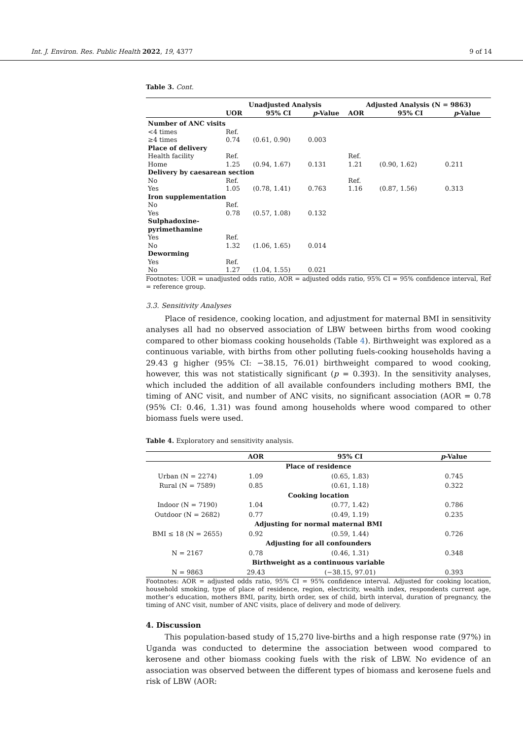Int. J. Environ. Res. Public Health 2022, 19, 4377 9 of 14
Table 3. Cont.
| | Unadjusted Analysis | | | Adjusted Analysis (N = 9863) | | |
| --- | --- | --- | --- | --- | --- | --- |
| | UOR | 95% CI | p -Value | AOR | 95% CI | p -Value |
| Number of ANC visits | | | | | | |
| <4 times | Ref. | | | | | |
| ≥4 times | 0.74 | (0.61, 0.90) | 0.003 | | | |
| Place of delivery | | | | | | |
| Health facility | Ref. | | | Ref. | | |
| Home | 1.25 | (0.94, 1.67) | 0.131 | 1.21 | (0.90, 1.62) | 0.211 |
| Delivery by caesarean section | | | | | | |
| No | Ref. | | | Ref. | | |
| Yes | 1.05 | (0.78, 1.41) | 0.763 | 1.16 | (0.87, 1.56) | 0.313 |
| Iron supplementation | | | | | | |
| No | Ref. | | | | | |
| Yes | 0.78 | (0.57, 1.08) | 0.132 | | | |
| Sulphadoxine- pyrimethamine | | | | | | |
| Yes | Ref. | | | | | |
| No | 1.32 | (1.06, 1.65) | 0.014 | | | |
| Deworming | | | | | | |
| Yes | Ref. | | | | | |
| No | 1.27 | (1.04, 1.55) | 0.021 | | | |
Footnotes: UOR = unadjusted odds ratio, AOR = adjusted odds ratio, 95% CI = 95% confidence interval, Ref = reference group.
3.3. Sensitivity Analyses
Place of residence, cooking location, and adjustment for maternal BMI in sensitivity analyses all had no observed association of LBW between births from wood cooking compared to other biomass cooking households (Table 4). Birthweight was explored as a continuous variable, with births from other polluting fuels-cooking households having a 29.43 g higher (95% CI: −38.15, 76.01) birthweight compared to wood cooking, however, this was not statistically significant (p = 0.393). In the sensitivity analyses, which included the addition of all available confounders including mothers BMI, the timing of ANC visit, and number of ANC visits, no significant association (AOR = 0.78 (95% CI: 0.46, 1.31) was found among households where wood compared to other biomass fuels were used.
Table 4. Exploratory and sensitivity analysis.
| | AOR | 95% CI | p -Value |
| --- | --- | --- | --- |
| Place of residence | | | |
| Urban (N = 2274) | 1.09 | (0.65, 1.83) | 0.745 |
| Rural (N = 7589) | 0.85 | (0.61, 1.18) | 0.322 |
| Cooking location | | | |
| Indoor (N = 7190) | 1.04 | (0.77, 1.42) | 0.786 |
| Outdoor (N = 2682) | 0.77 | (0.49, 1.19) | 0.235 |
| Adjusting for normal maternal BMI | | | |
| BMI ≤ 18 (N = 2655) | 0.92 | (0.59, 1.44) | 0.726 |
| Adjusting for all confounders | | | |
| N = 2167 | 0.78 | (0.46, 1.31) | 0.348 |
| Birthweight as a continuous variable | | | |
| N = 9863 | 29.43 | (−38.15, 97.01) | 0.393 |
Footnotes: AOR = adjusted odds ratio, 95% CI = 95% confidence interval. Adjusted for cooking location, household smoking, type of place of residence, region, electricity, wealth index, respondents current age, mother’s education, mothers BMI, parity, birth order, sex of child, birth interval, duration of pregnancy, the timing of ANC visit, number of ANC visits, place of delivery and mode of delivery.
4. Discussion
This population-based study of 15,270 live-births and a high response rate (97%) in Uganda was conducted to determine the association between wood compared to kerosene and other biomass cooking fuels with the risk of LBW. No evidence of an association was observed between the different types of biomass and kerosene fuels and risk of LBW (AOR: